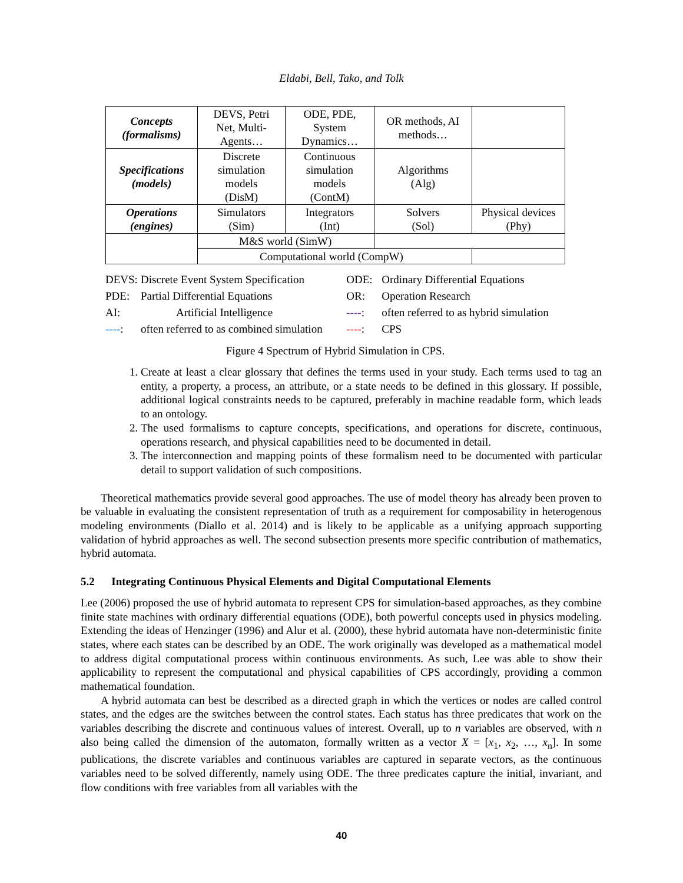Eldabi, Bell, Tako, and Tolk
| Concepts (formalisms) | DEVS, Petri Net, Multi- Agents… | ODE, PDE, System Dynamics… | OR methods, AI methods… | |
| Specifications (models) | Discrete simulation models (DisM) | Continuous simulation models (ContM) | Algorithms (Alg) | |
| Operations (engines) | Simulators (Sim) | Integrators (Int) | Solvers (Sol) | Physical devices (Phy) |
| | M&S world (SimW) | | | |
| | Computational world (CompW) | | | |
| DEVS: | Discrete Event System Specification | ODE: | Ordinary Differential Equations |
| PDE: | Partial Differential Equations | OR: | Operation Research |
| AI: | Artificial Intelligence | ---- : | often referred to as hybrid simulation |
| ---- : | often referred to as combined simulation | ---- : | CPS |
Figure 4 Spectrum of Hybrid Simulation in CPS.
1. Create at least a clear glossary that defines the terms used in your study. Each terms used to tag an entity, a property, a process, an attribute, or a state needs to be defined in this glossary. If possible, additional logical constraints needs to be captured, preferably in machine readable form, which leads to an ontology.
2. The used formalisms to capture concepts, specifications, and operations for discrete, continuous, operations research, and physical capabilities need to be documented in detail.
3. The interconnection and mapping points of these formalism need to be documented with particular detail to support validation of such compositions.
Theoretical mathematics provide several good approaches. The use of model theory has already been proven to be valuable in evaluating the consistent representation of truth as a requirement for composability in heterogenous modeling environments (Diallo et al. 2014) and is likely to be applicable as a unifying approach supporting validation of hybrid approaches as well. The second subsection presents more specific contribution of mathematics, hybrid automata.
5.2 Integrating Continuous Physical Elements and Digital Computational Elements
Lee (2006) proposed the use of hybrid automata to represent CPS for simulation-based approaches, as they combine finite state machines with ordinary differential equations (ODE), both powerful concepts used in physics modeling. Extending the ideas of Henzinger (1996) and Alur et al. (2000), these hybrid automata have non-deterministic finite states, where each states can be described by an ODE. The work originally was developed as a mathematical model to address digital computational process within continuous environments. As such, Lee was able to show their applicability to represent the computational and physical capabilities of CPS accordingly, providing a common mathematical foundation.
A hybrid automata can best be described as a directed graph in which the vertices or nodes are called control states, and the edges are the switches between the control states. Each status has three predicates that work on the variables describing the discrete and continuous values of interest. Overall, up to n variables are observed, with n also being called the dimension of the automaton, formally written as a vector X = [x<sub>1</sub>, x<sub>2</sub>, …, x<sub>n</sub>]. In some publications, the discrete variables and continuous variables are captured in separate vectors, as the continuous variables need to be solved differently, namely using ODE. The three predicates capture the initial, invariant, and flow conditions with free variables from all variables with the
40